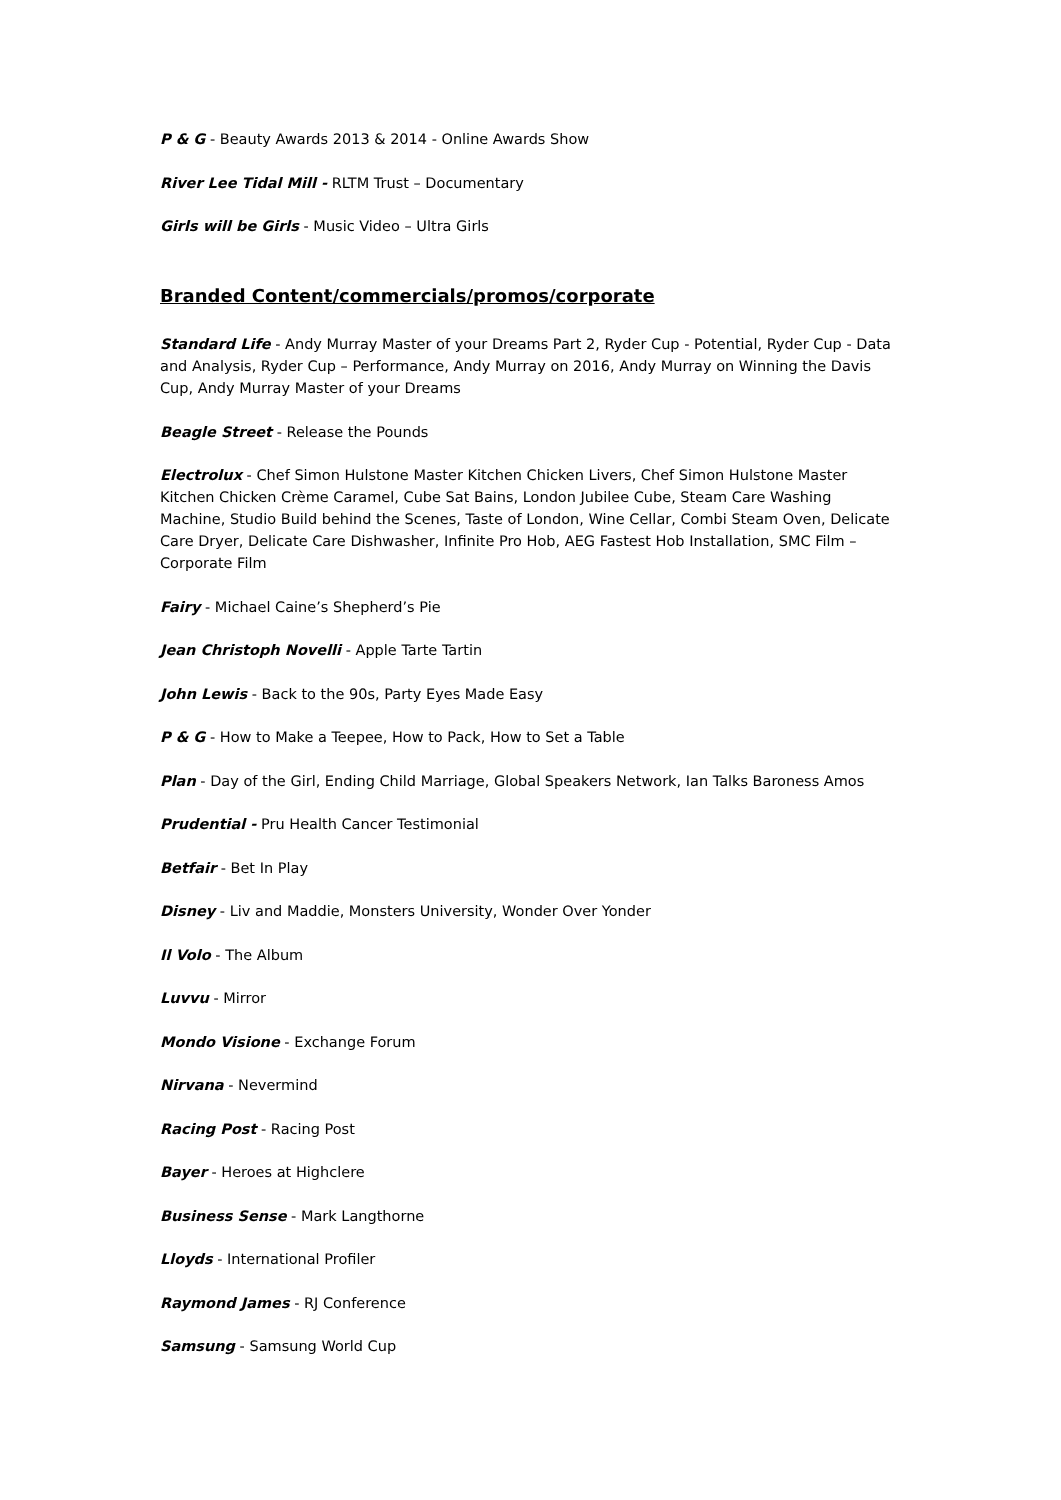P & G - Beauty Awards 2013 & 2014 - Online Awards Show
River Lee Tidal Mill - RLTM Trust – Documentary
Girls will be Girls - Music Video – Ultra Girls
Branded Content/commercials/promos/corporate
Standard Life - Andy Murray Master of your Dreams Part 2, Ryder Cup - Potential, Ryder Cup - Data and Analysis, Ryder Cup – Performance, Andy Murray on 2016, Andy Murray on Winning the Davis Cup, Andy Murray Master of your Dreams
Beagle Street - Release the Pounds
Electrolux - Chef Simon Hulstone Master Kitchen Chicken Livers, Chef Simon Hulstone Master Kitchen Chicken Crème Caramel, Cube Sat Bains, London Jubilee Cube, Steam Care Washing Machine, Studio Build behind the Scenes, Taste of London, Wine Cellar, Combi Steam Oven, Delicate Care Dryer, Delicate Care Dishwasher, Infinite Pro Hob, AEG Fastest Hob Installation, SMC Film – Corporate Film
Fairy - Michael Caine’s Shepherd’s Pie
Jean Christoph Novelli - Apple Tarte Tartin
John Lewis - Back to the 90s, Party Eyes Made Easy
P & G - How to Make a Teepee, How to Pack, How to Set a Table
Plan - Day of the Girl, Ending Child Marriage, Global Speakers Network, Ian Talks Baroness Amos
Prudential - Pru Health Cancer Testimonial
Betfair - Bet In Play
Disney - Liv and Maddie, Monsters University, Wonder Over Yonder
Il Volo - The Album
Luvvu - Mirror
Mondo Visione - Exchange Forum
Nirvana - Nevermind
Racing Post - Racing Post
Bayer - Heroes at Highclere
Business Sense - Mark Langthorne
Lloyds - International Profiler
Raymond James - RJ Conference
Samsung - Samsung World Cup